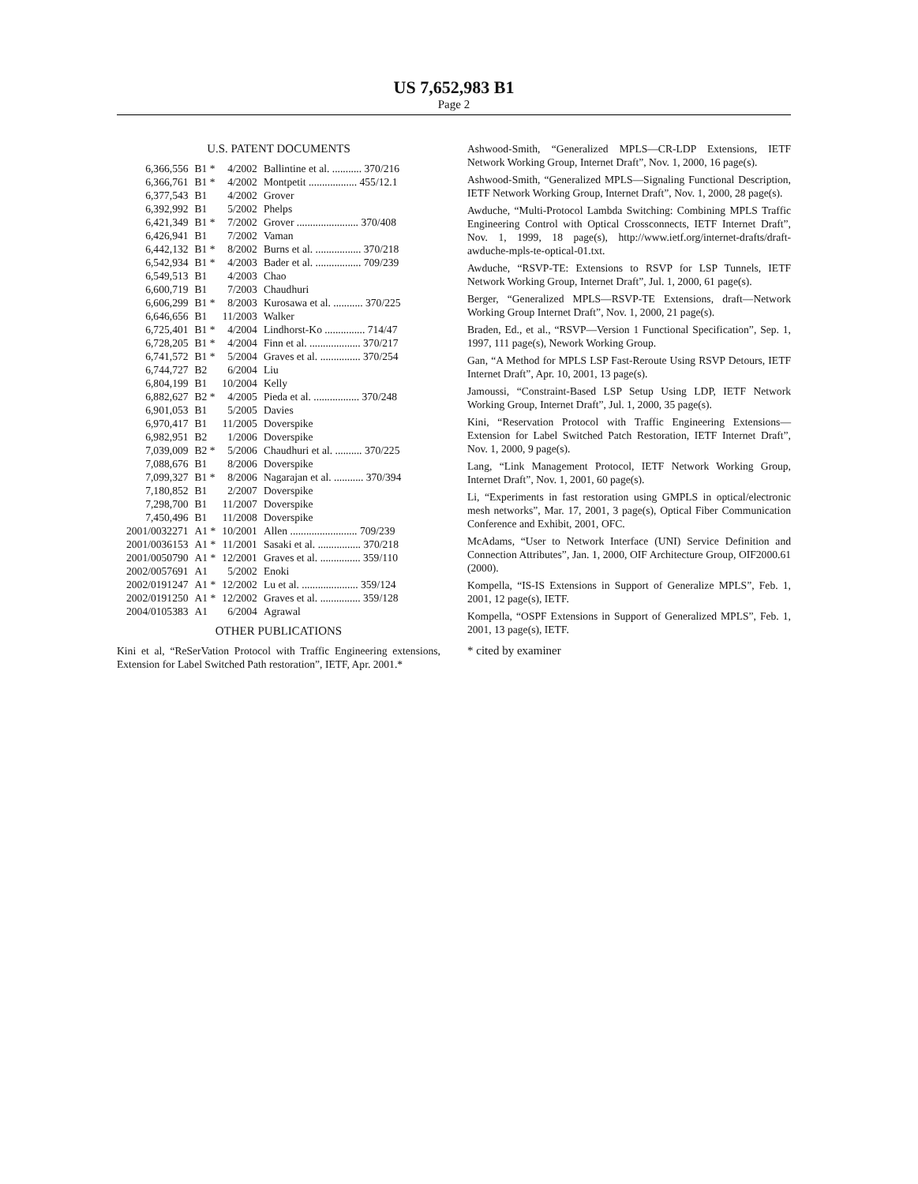US 7,652,983 B1
Page 2
U.S. PATENT DOCUMENTS
| 6,366,556 | B1 * | 4/2002 | Ballintine et al. ........... 370/216 |
| 6,366,761 | B1 * | 4/2002 | Montpetit .................. 455/12.1 |
| 6,377,543 | B1 | 4/2002 | Grover |
| 6,392,992 | B1 | 5/2002 | Phelps |
| 6,421,349 | B1 * | 7/2002 | Grover ....................... 370/408 |
| 6,426,941 | B1 | 7/2002 | Vaman |
| 6,442,132 | B1 * | 8/2002 | Burns et al. ................. 370/218 |
| 6,542,934 | B1 * | 4/2003 | Bader et al. ................. 709/239 |
| 6,549,513 | B1 | 4/2003 | Chao |
| 6,600,719 | B1 | 7/2003 | Chaudhuri |
| 6,606,299 | B1 * | 8/2003 | Kurosawa et al. ........... 370/225 |
| 6,646,656 | B1 | 11/2003 | Walker |
| 6,725,401 | B1 * | 4/2004 | Lindhorst-Ko ............... 714/47 |
| 6,728,205 | B1 * | 4/2004 | Finn et al. ................... 370/217 |
| 6,741,572 | B1 * | 5/2004 | Graves et al. ............... 370/254 |
| 6,744,727 | B2 | 6/2004 | Liu |
| 6,804,199 | B1 | 10/2004 | Kelly |
| 6,882,627 | B2 * | 4/2005 | Pieda et al. ................. 370/248 |
| 6,901,053 | B1 | 5/2005 | Davies |
| 6,970,417 | B1 | 11/2005 | Doverspike |
| 6,982,951 | B2 | 1/2006 | Doverspike |
| 7,039,009 | B2 * | 5/2006 | Chaudhuri et al. .......... 370/225 |
| 7,088,676 | B1 | 8/2006 | Doverspike |
| 7,099,327 | B1 * | 8/2006 | Nagarajan et al. ........... 370/394 |
| 7,180,852 | B1 | 2/2007 | Doverspike |
| 7,298,700 | B1 | 11/2007 | Doverspike |
| 7,450,496 | B1 | 11/2008 | Doverspike |
| 2001/0032271 | A1 * | 10/2001 | Allen ......................... 709/239 |
| 2001/0036153 | A1 * | 11/2001 | Sasaki et al. ................ 370/218 |
| 2001/0050790 | A1 * | 12/2001 | Graves et al. ............... 359/110 |
| 2002/0057691 | A1 | 5/2002 | Enoki |
| 2002/0191247 | A1 * | 12/2002 | Lu et al. ..................... 359/124 |
| 2002/0191250 | A1 * | 12/2002 | Graves et al. ............... 359/128 |
| 2004/0105383 | A1 | 6/2004 | Agrawal |
OTHER PUBLICATIONS
Kini et al, “ReSerVation Protocol with Traffic Engineering extensions, Extension for Label Switched Path restoration”, IETF, Apr. 2001.*
Ashwood-Smith, “Generalized MPLS—CR-LDP Extensions, IETF Network Working Group, Internet Draft”, Nov. 1, 2000, 16 page(s).
Ashwood-Smith, “Generalized MPLS—Signaling Functional Description, IETF Network Working Group, Internet Draft”, Nov. 1, 2000, 28 page(s).
Awduche, “Multi-Protocol Lambda Switching: Combining MPLS Traffic Engineering Control with Optical Crossconnects, IETF Internet Draft”, Nov. 1, 1999, 18 page(s), http://www.ietf.org/internet-drafts/draft-awduche-mpls-te-optical-01.txt.
Awduche, “RSVP-TE: Extensions to RSVP for LSP Tunnels, IETF Network Working Group, Internet Draft”, Jul. 1, 2000, 61 page(s).
Berger, “Generalized MPLS—RSVP-TE Extensions, draft—Network Working Group Internet Draft”, Nov. 1, 2000, 21 page(s).
Braden, Ed., et al., “RSVP—Version 1 Functional Specification”, Sep. 1, 1997, 111 page(s), Nework Working Group.
Gan, “A Method for MPLS LSP Fast-Reroute Using RSVP Detours, IETF Internet Draft”, Apr. 10, 2001, 13 page(s).
Jamoussi, “Constraint-Based LSP Setup Using LDP, IETF Network Working Group, Internet Draft”, Jul. 1, 2000, 35 page(s).
Kini, “Reservation Protocol with Traffic Engineering Extensions—Extension for Label Switched Patch Restoration, IETF Internet Draft”, Nov. 1, 2000, 9 page(s).
Lang, “Link Management Protocol, IETF Network Working Group, Internet Draft”, Nov. 1, 2001, 60 page(s).
Li, “Experiments in fast restoration using GMPLS in optical/electronic mesh networks”, Mar. 17, 2001, 3 page(s), Optical Fiber Communication Conference and Exhibit, 2001, OFC.
McAdams, “User to Network Interface (UNI) Service Definition and Connection Attributes”, Jan. 1, 2000, OIF Architecture Group, OIF2000.61 (2000).
Kompella, “IS-IS Extensions in Support of Generalize MPLS”, Feb. 1, 2001, 12 page(s), IETF.
Kompella, “OSPF Extensions in Support of Generalized MPLS”, Feb. 1, 2001, 13 page(s), IETF.
* cited by examiner